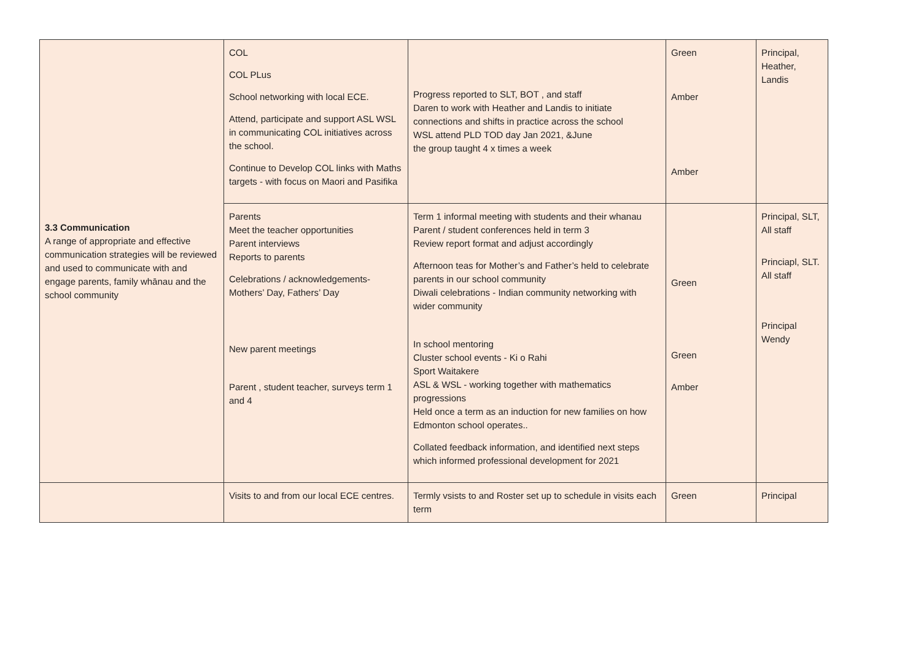| 3.3 Communication A range of appropriate and effective communication strategies will be reviewed and used to communicate with and engage parents, family whānau and the school community | COL COL PLus School networking with local ECE. Attend, participate and support ASL WSL in communicating COL initiatives across the school. Continue to Develop COL links with Maths targets - with focus on Maori and Pasifika | Progress reported to SLT, BOT , and staff Daren to work with Heather and Landis to initiate connections and shifts in practice across the school WSL attend PLD TOD day Jan 2021, &June the group taught 4 x times a week | Green Amber Amber | Principal, Heather, Landis |
| | Parents Meet the teacher opportunities Parent interviews Reports to parents Celebrations / acknowledgements- Mothers’ Day, Fathers’ Day New parent meetings Parent , student teacher, surveys term 1 and 4 | Term 1 informal meeting with students and their whanau Parent / student conferences held in term 3 Review report format and adjust accordingly Afternoon teas for Mother’s and Father’s held to celebrate parents in our school community Diwali celebrations - Indian community networking with wider community In school mentoring Cluster school events - Ki o Rahi Sport Waitakere ASL & WSL - working together with mathematics progressions Held once a term as an induction for new families on how Edmonton school operates.. Collated feedback information, and identified next steps which informed professional development for 2021 | Green Green Amber | Principal, SLT, All staff Princiapl, SLT. All staff Principal Wendy |
| | Visits to and from our local ECE centres. | Termly vsists to and Roster set up to schedule in visits each term | Green | Principal |